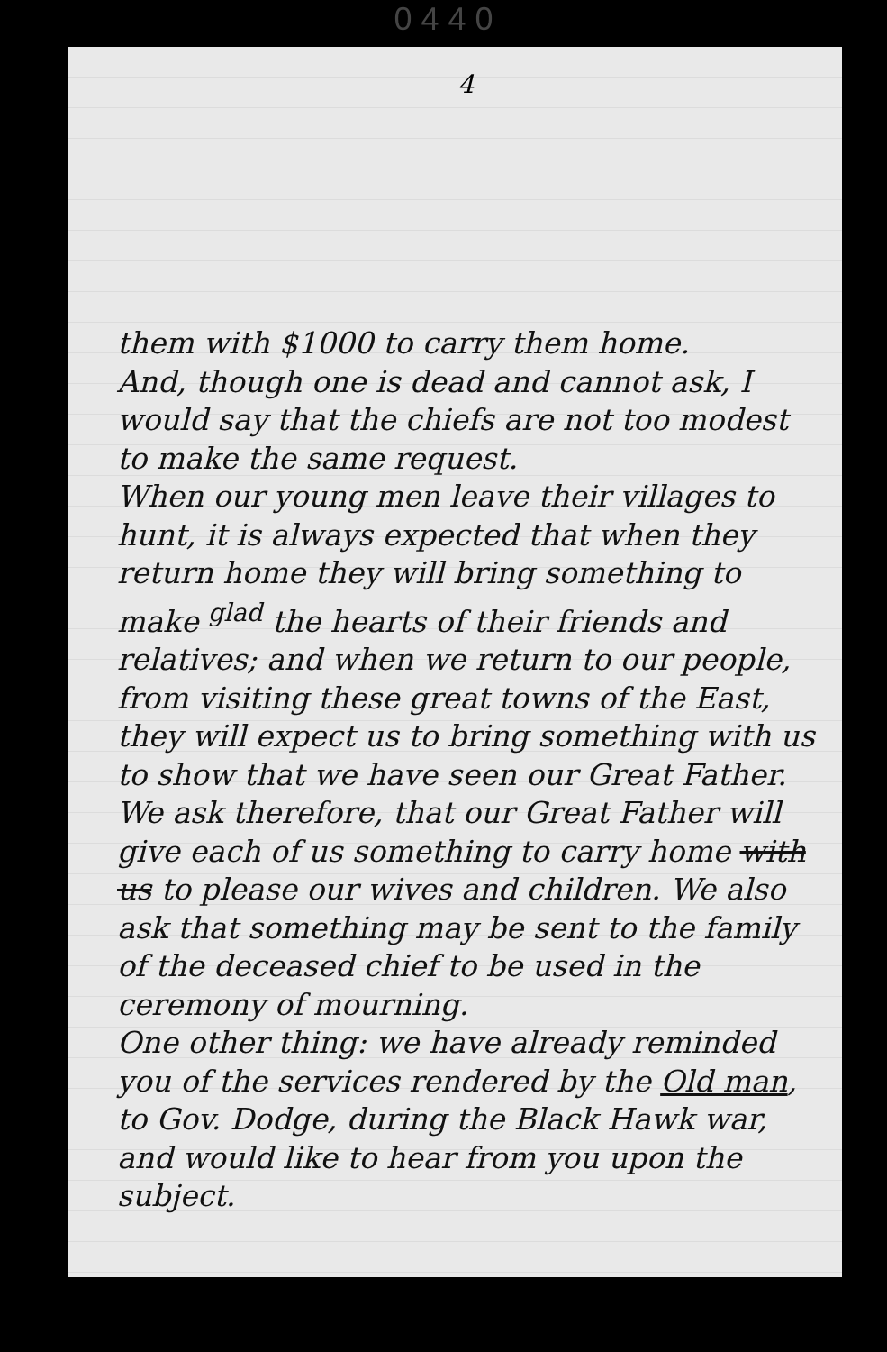0 4 4 0
4
them with $1000 to carry them home.
And, though one is dead and cannot ask, I would say that the chiefs are not too modest to make the same request.
When our young men leave their villages to hunt, it is always expected that when they return home they will bring something to make <sup>glad</sup> the hearts of their friends and relatives; and when we return to our people, from visiting these great towns of the East, they will expect us to bring something with us to show that we have seen our Great Father. We ask therefore, that our Great Father will give each of us something to carry home with us to please our wives and children. We also ask that something may be sent to the family of the deceased chief to be used in the ceremony of mourning.
One other thing: we have already reminded you of the services rendered by the Old man, to Gov. Dodge, during the Black Hawk war, and would like to hear from you upon the subject.